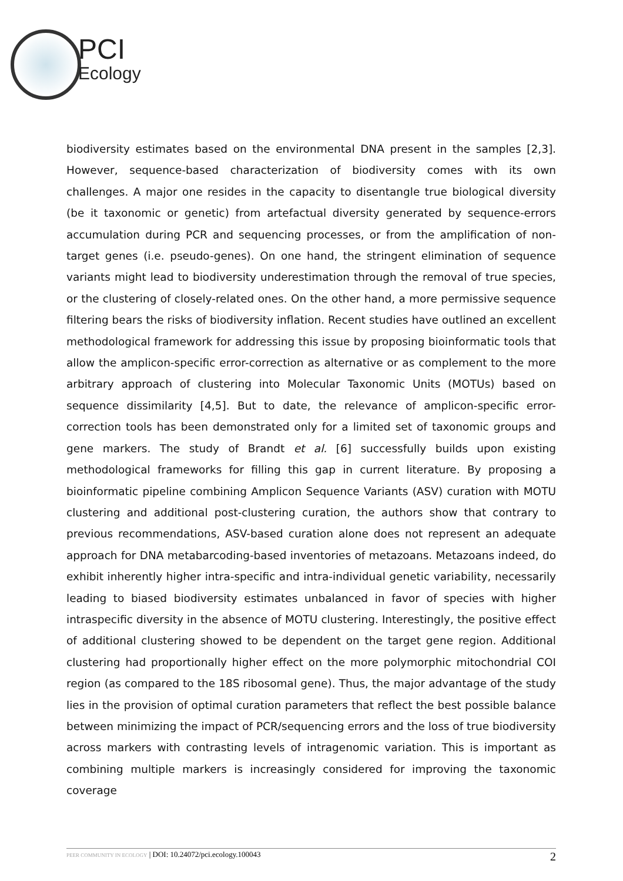PCI
Ecology
biodiversity estimates based on the environmental DNA present in the samples [2,3]. However, sequence-based characterization of biodiversity comes with its own challenges. A major one resides in the capacity to disentangle true biological diversity (be it taxonomic or genetic) from artefactual diversity generated by sequence-errors accumulation during PCR and sequencing processes, or from the amplification of non-target genes (i.e. pseudo-genes). On one hand, the stringent elimination of sequence variants might lead to biodiversity underestimation through the removal of true species, or the clustering of closely-related ones. On the other hand, a more permissive sequence filtering bears the risks of biodiversity inflation. Recent studies have outlined an excellent methodological framework for addressing this issue by proposing bioinformatic tools that allow the amplicon-specific error-correction as alternative or as complement to the more arbitrary approach of clustering into Molecular Taxonomic Units (MOTUs) based on sequence dissimilarity [4,5]. But to date, the relevance of amplicon-specific error-correction tools has been demonstrated only for a limited set of taxonomic groups and gene markers. The study of Brandt et al. [6] successfully builds upon existing methodological frameworks for filling this gap in current literature. By proposing a bioinformatic pipeline combining Amplicon Sequence Variants (ASV) curation with MOTU clustering and additional post-clustering curation, the authors show that contrary to previous recommendations, ASV-based curation alone does not represent an adequate approach for DNA metabarcoding-based inventories of metazoans. Metazoans indeed, do exhibit inherently higher intra-specific and intra-individual genetic variability, necessarily leading to biased biodiversity estimates unbalanced in favor of species with higher intraspecific diversity in the absence of MOTU clustering. Interestingly, the positive effect of additional clustering showed to be dependent on the target gene region. Additional clustering had proportionally higher effect on the more polymorphic mitochondrial COI region (as compared to the 18S ribosomal gene). Thus, the major advantage of the study lies in the provision of optimal curation parameters that reflect the best possible balance between minimizing the impact of PCR/sequencing errors and the loss of true biodiversity across markers with contrasting levels of intragenomic variation. This is important as combining multiple markers is increasingly considered for improving the taxonomic coverage
PEER COMMUNITY IN ECOLOGY | DOI: 10.24072/pci.ecology.100043
2